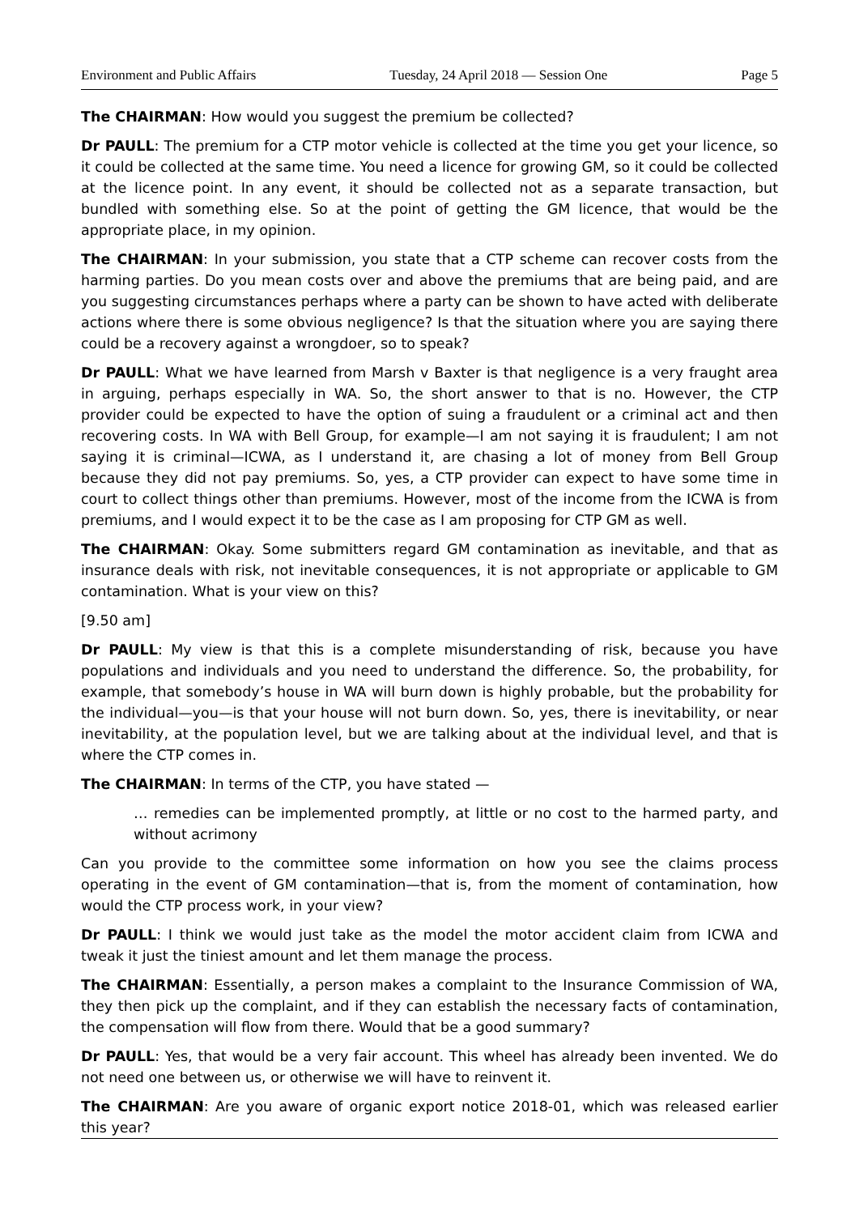Environment and Public Affairs Tuesday, 24 April 2018 — Session One Page 5
The CHAIRMAN: How would you suggest the premium be collected?
Dr PAULL: The premium for a CTP motor vehicle is collected at the time you get your licence, so it could be collected at the same time. You need a licence for growing GM, so it could be collected at the licence point. In any event, it should be collected not as a separate transaction, but bundled with something else. So at the point of getting the GM licence, that would be the appropriate place, in my opinion.
The CHAIRMAN: In your submission, you state that a CTP scheme can recover costs from the harming parties. Do you mean costs over and above the premiums that are being paid, and are you suggesting circumstances perhaps where a party can be shown to have acted with deliberate actions where there is some obvious negligence? Is that the situation where you are saying there could be a recovery against a wrongdoer, so to speak?
Dr PAULL: What we have learned from Marsh v Baxter is that negligence is a very fraught area in arguing, perhaps especially in WA. So, the short answer to that is no. However, the CTP provider could be expected to have the option of suing a fraudulent or a criminal act and then recovering costs. In WA with Bell Group, for example—I am not saying it is fraudulent; I am not saying it is criminal—ICWA, as I understand it, are chasing a lot of money from Bell Group because they did not pay premiums. So, yes, a CTP provider can expect to have some time in court to collect things other than premiums. However, most of the income from the ICWA is from premiums, and I would expect it to be the case as I am proposing for CTP GM as well.
The CHAIRMAN: Okay. Some submitters regard GM contamination as inevitable, and that as insurance deals with risk, not inevitable consequences, it is not appropriate or applicable to GM contamination. What is your view on this?
[9.50 am]
Dr PAULL: My view is that this is a complete misunderstanding of risk, because you have populations and individuals and you need to understand the difference. So, the probability, for example, that somebody’s house in WA will burn down is highly probable, but the probability for the individual—you—is that your house will not burn down. So, yes, there is inevitability, or near inevitability, at the population level, but we are talking about at the individual level, and that is where the CTP comes in.
The CHAIRMAN: In terms of the CTP, you have stated —
… remedies can be implemented promptly, at little or no cost to the harmed party, and without acrimony
Can you provide to the committee some information on how you see the claims process operating in the event of GM contamination—that is, from the moment of contamination, how would the CTP process work, in your view?
Dr PAULL: I think we would just take as the model the motor accident claim from ICWA and tweak it just the tiniest amount and let them manage the process.
The CHAIRMAN: Essentially, a person makes a complaint to the Insurance Commission of WA, they then pick up the complaint, and if they can establish the necessary facts of contamination, the compensation will flow from there. Would that be a good summary?
Dr PAULL: Yes, that would be a very fair account. This wheel has already been invented. We do not need one between us, or otherwise we will have to reinvent it.
The CHAIRMAN: Are you aware of organic export notice 2018-01, which was released earlier this year?